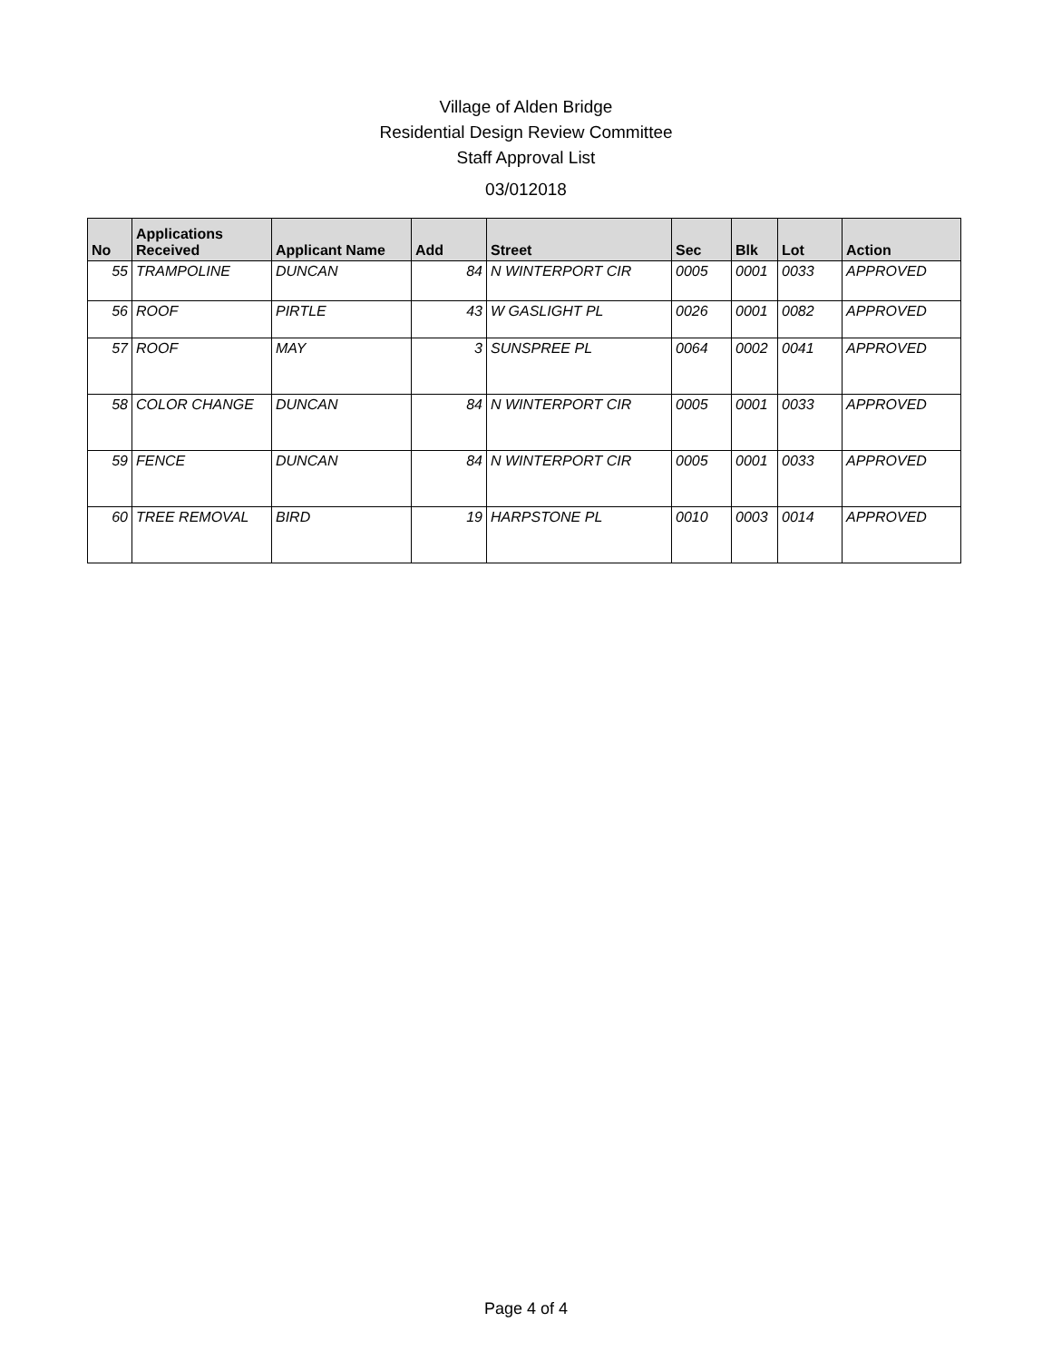Village of Alden Bridge
Residential Design Review Committee
Staff Approval List
03/012018
| No | Applications Received | Applicant Name | Add | Street | Sec | Blk | Lot | Action |
| --- | --- | --- | --- | --- | --- | --- | --- | --- |
| 55 | TRAMPOLINE | DUNCAN | 84 | N WINTERPORT CIR | 0005 | 0001 | 0033 | APPROVED |
| 56 | ROOF | PIRTLE | 43 | W GASLIGHT PL | 0026 | 0001 | 0082 | APPROVED |
| 57 | ROOF | MAY | 3 | SUNSPREE PL | 0064 | 0002 | 0041 | APPROVED |
| 58 | COLOR CHANGE | DUNCAN | 84 | N WINTERPORT CIR | 0005 | 0001 | 0033 | APPROVED |
| 59 | FENCE | DUNCAN | 84 | N WINTERPORT CIR | 0005 | 0001 | 0033 | APPROVED |
| 60 | TREE REMOVAL | BIRD | 19 | HARPSTONE PL | 0010 | 0003 | 0014 | APPROVED |
Page 4 of 4